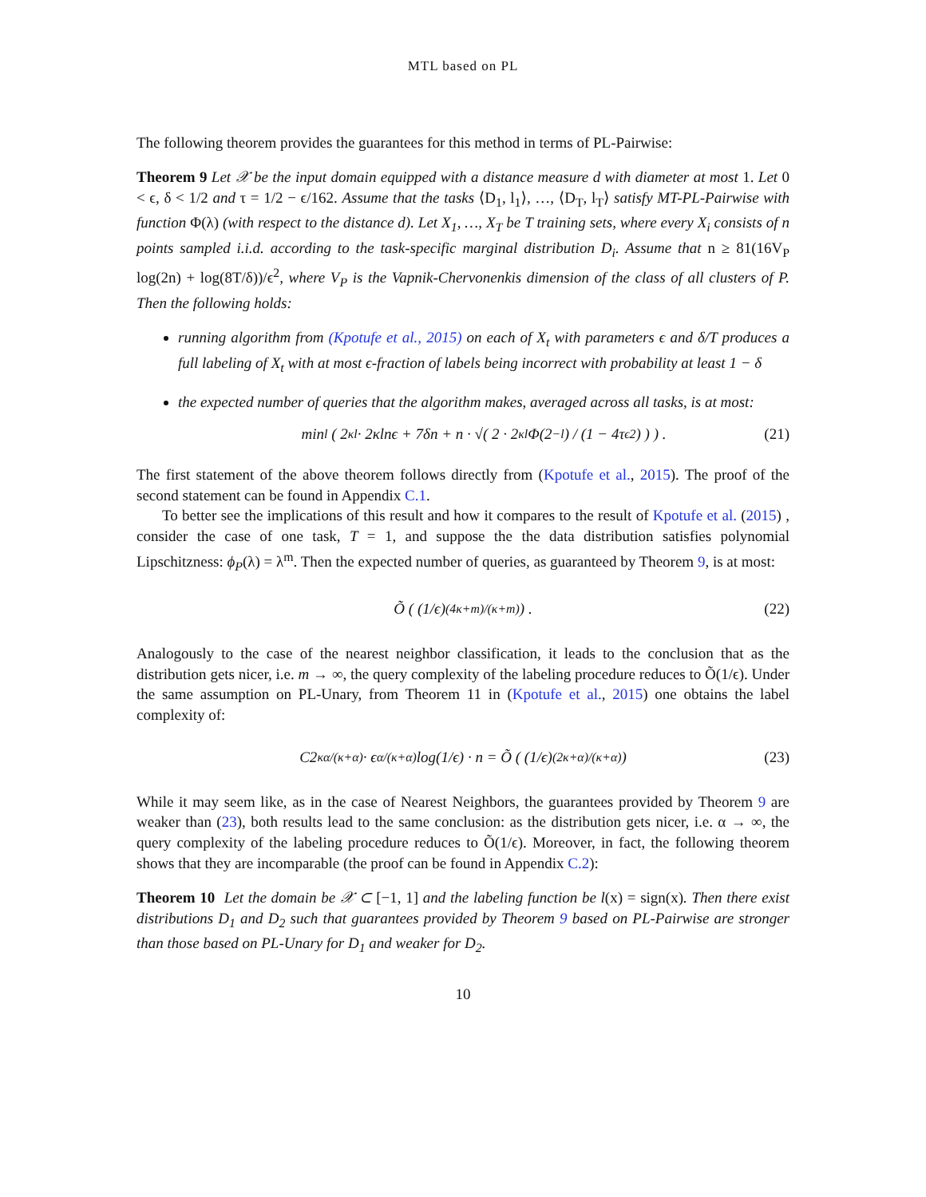MTL based on PL
The following theorem provides the guarantees for this method in terms of PL-Pairwise:
Theorem 9 Let 𝒳 be the input domain equipped with a distance measure d with diameter at most 1. Let 0 < ϵ, δ < 1/2 and τ = 1/2 − ϵ/162. Assume that the tasks ⟨D<sub>1</sub>, l<sub>1</sub>⟩, …, ⟨D<sub>T</sub>, l<sub>T</sub>⟩ satisfy MT-PL-Pairwise with function Φ(λ) (with respect to the distance d). Let X<sub>1</sub>, …, X<sub>T</sub> be T training sets, where every X<sub>i</sub> consists of n points sampled i.i.d. according to the task-specific marginal distribution D<sub>i</sub>. Assume that n ≥ 81(16V<sub>P</sub> log(2n) + log(8T/δ))/ϵ<sup>2</sup>, where V<sub>P</sub> is the Vapnik-Chervonenkis dimension of the class of all clusters of P. Then the following holds:
running algorithm from (Kpotufe et al., 2015) on each of X<sub>t</sub> with parameters ϵ and δ/T produces a full labeling of X<sub>t</sub> with at most ϵ-fraction of labels being incorrect with probability at least 1 − δ
the expected number of queries that the algorithm makes, averaged across all tasks, is at most:
min<sub>l</sub> ( 2<sup>κl</sup> · 2κlnϵ + 7δn + n · √( 2 · 2<sup>κl</sup>Φ(2<sup>−l</sup>) / (1 − 4τ<sub>ϵ</sub><sup>2</sup>) ) ) . (21)
The first statement of the above theorem follows directly from (Kpotufe et al., 2015). The proof of the second statement can be found in Appendix C.1.
To better see the implications of this result and how it compares to the result of Kpotufe et al. (2015) , consider the case of one task, T = 1, and suppose the the data distribution satisfies polynomial Lipschitzness: ϕ<sub>P</sub>(λ) = λ<sup>m</sup>. Then the expected number of queries, as guaranteed by Theorem 9, is at most:
Õ ( (1/ϵ)<sup>(4κ+m)/(κ+m)</sup> ) . (22)
Analogously to the case of the nearest neighbor classification, it leads to the conclusion that as the distribution gets nicer, i.e. m → ∞, the query complexity of the labeling procedure reduces to Õ(1/ϵ). Under the same assumption on PL-Unary, from Theorem 11 in (Kpotufe et al., 2015) one obtains the label complexity of:
C2<sup>κα/(κ+α)</sup> · ϵ<sup>α/(κ+α)</sup> log(1/ϵ) · n = Õ ( (1/ϵ)<sup>(2κ+α)/(κ+α)</sup> ) (23)
While it may seem like, as in the case of Nearest Neighbors, the guarantees provided by Theorem 9 are weaker than (23), both results lead to the same conclusion: as the distribution gets nicer, i.e. α → ∞, the query complexity of the labeling procedure reduces to Õ(1/ϵ). Moreover, in fact, the following theorem shows that they are incomparable (the proof can be found in Appendix C.2):
Theorem 10 Let the domain be 𝒳 ⊂ [−1, 1] and the labeling function be l(x) = sign(x). Then there exist distributions D<sub>1</sub> and D<sub>2</sub> such that guarantees provided by Theorem 9 based on PL-Pairwise are stronger than those based on PL-Unary for D<sub>1</sub> and weaker for D<sub>2</sub>.
10